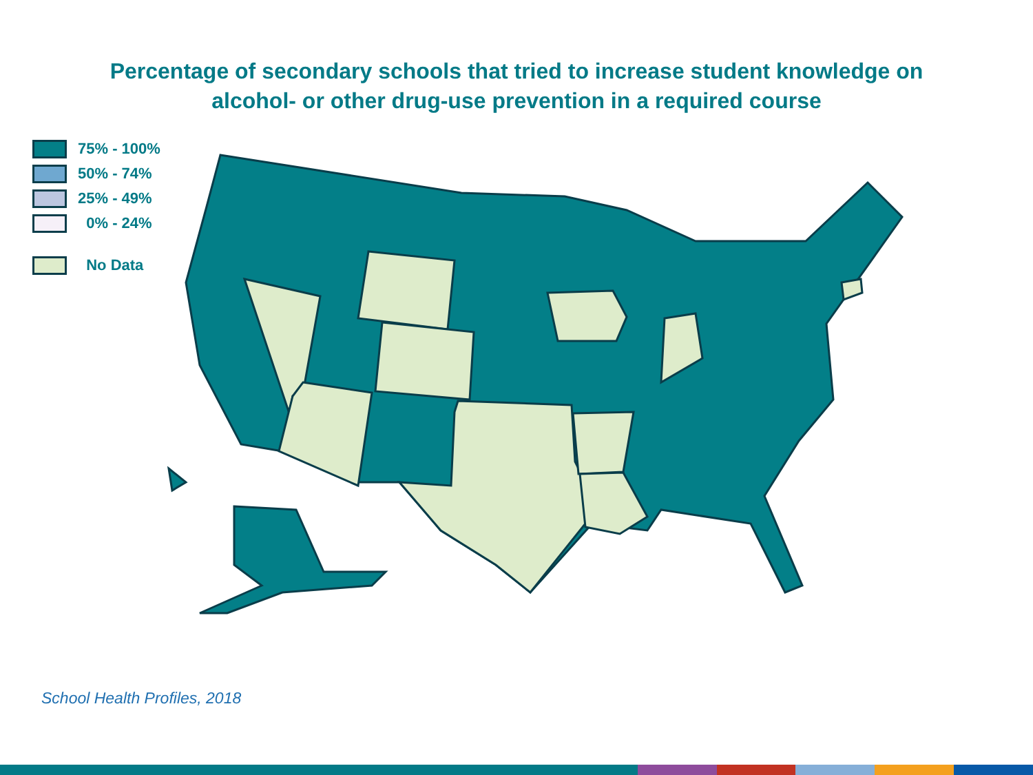Percentage of secondary schools that tried to increase student knowledge on
alcohol- or other drug-use prevention in a required course
75% - 100%
50% - 74%
25% - 49%
0% - 24%
No Data
School Health Profiles, 2018